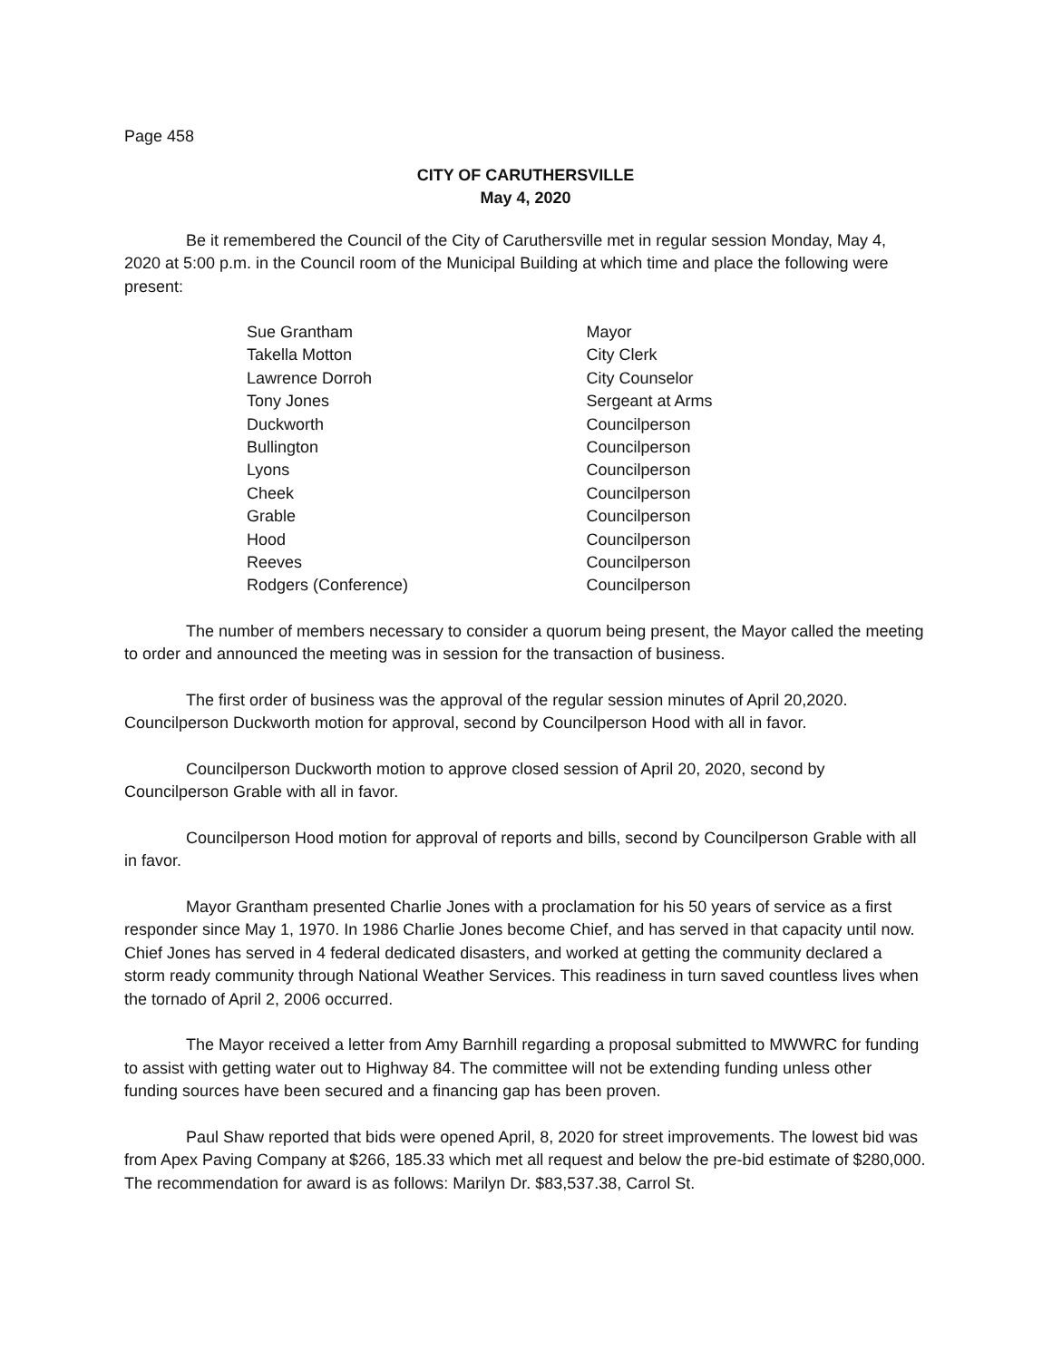Page 458
CITY OF CARUTHERSVILLE
May 4, 2020
Be it remembered the Council of the City of Caruthersville met in regular session Monday, May 4, 2020 at 5:00 p.m. in the Council room of the Municipal Building at which time and place the following were present:
| Sue Grantham | Mayor |
| Takella Motton | City Clerk |
| Lawrence Dorroh | City Counselor |
| Tony Jones | Sergeant at Arms |
| Duckworth | Councilperson |
| Bullington | Councilperson |
| Lyons | Councilperson |
| Cheek | Councilperson |
| Grable | Councilperson |
| Hood | Councilperson |
| Reeves | Councilperson |
| Rodgers (Conference) | Councilperson |
The number of members necessary to consider a quorum being present, the Mayor called the meeting to order and announced the meeting was in session for the transaction of business.
The first order of business was the approval of the regular session minutes of April 20,2020. Councilperson Duckworth motion for approval, second by Councilperson Hood with all in favor.
Councilperson Duckworth motion to approve closed session of April 20, 2020, second by Councilperson Grable with all in favor.
Councilperson Hood motion for approval of reports and bills, second by Councilperson Grable with all in favor.
Mayor Grantham presented Charlie Jones with a proclamation for his 50 years of service as a first responder since May 1, 1970. In 1986 Charlie Jones become Chief, and has served in that capacity until now. Chief Jones has served in 4 federal dedicated disasters, and worked at getting the community declared a storm ready community through National Weather Services. This readiness in turn saved countless lives when the tornado of April 2, 2006 occurred.
The Mayor received a letter from Amy Barnhill regarding a proposal submitted to MWWRC for funding to assist with getting water out to Highway 84. The committee will not be extending funding unless other funding sources have been secured and a financing gap has been proven.
Paul Shaw reported that bids were opened April, 8, 2020 for street improvements. The lowest bid was from Apex Paving Company at $266, 185.33 which met all request and below the pre-bid estimate of $280,000. The recommendation for award is as follows: Marilyn Dr. $83,537.38, Carrol St.